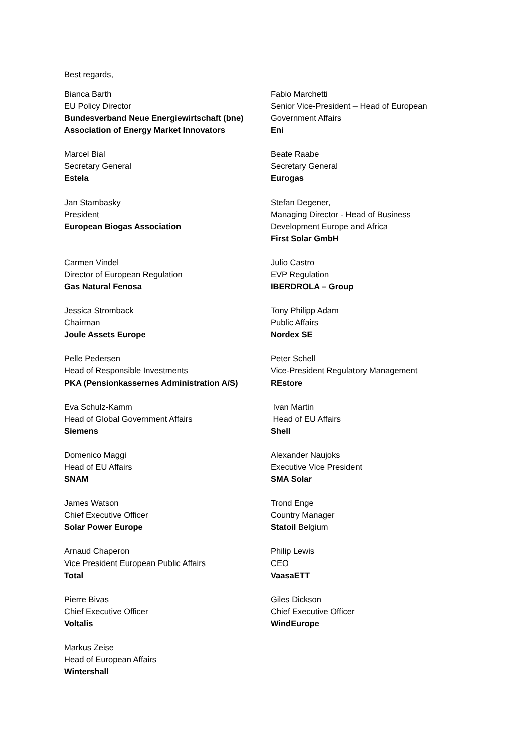Best regards,
Bianca Barth
EU Policy Director
Bundesverband Neue Energiewirtschaft (bne)
Association of Energy Market Innovators
Fabio Marchetti
Senior Vice-President – Head of European
Government Affairs
Eni
Marcel Bial
Secretary General
Estela
Beate Raabe
Secretary General
Eurogas
Jan Stambasky
President
European Biogas Association
Stefan Degener,
Managing Director - Head of Business
Development Europe and Africa
First Solar GmbH
Carmen Vindel
Director of European Regulation
Gas Natural Fenosa
Julio Castro
EVP Regulation
IBERDROLA – Group
Jessica Stromback
Chairman
Joule Assets Europe
Tony Philipp Adam
Public Affairs
Nordex SE
Pelle Pedersen
Head of Responsible Investments
PKA (Pensionkassernes Administration A/S)
Peter Schell
Vice-President Regulatory Management
REstore
Eva Schulz-Kamm
Head of Global Government Affairs
Siemens
Ivan Martin
Head of EU Affairs
Shell
Domenico Maggi
Head of EU Affairs
SNAM
Alexander Naujoks
Executive Vice President
SMA Solar
James Watson
Chief Executive Officer
Solar Power Europe
Trond Enge
Country Manager
Statoil Belgium
Arnaud Chaperon
Vice President European Public Affairs
Total
Philip Lewis
CEO
VaasaETT
Pierre Bivas
Chief Executive Officer
Voltalis
Giles Dickson
Chief Executive Officer
WindEurope
Markus Zeise
Head of European Affairs
Wintershall